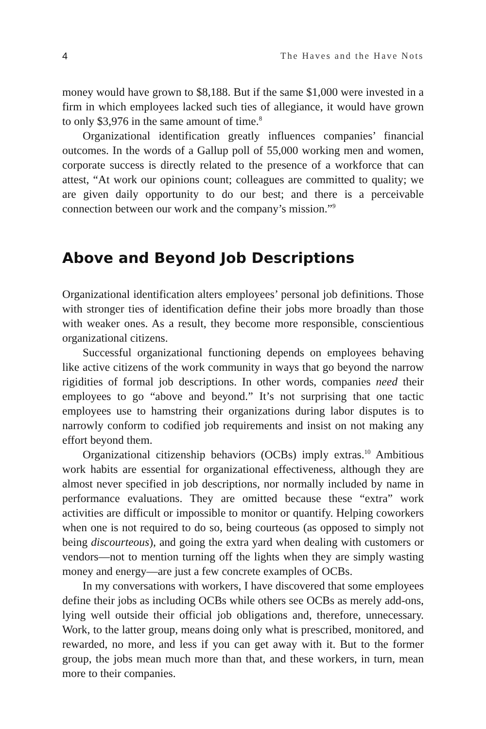4 The Haves and the Have Nots
money would have grown to $8,188. But if the same $1,000 were invested in a firm in which employees lacked such ties of allegiance, it would have grown to only $3,976 in the same amount of time.<sup>8</sup>
Organizational identification greatly influences companies’ financial outcomes. In the words of a Gallup poll of 55,000 working men and women, corporate success is directly related to the presence of a workforce that can attest, “At work our opinions count; colleagues are committed to quality; we are given daily opportunity to do our best; and there is a perceivable connection between our work and the company’s mission.”<sup>9</sup>
Above and Beyond Job Descriptions
Organizational identification alters employees’ personal job definitions. Those with stronger ties of identification define their jobs more broadly than those with weaker ones. As a result, they become more responsible, conscientious organizational citizens.
Successful organizational functioning depends on employees behaving like active citizens of the work community in ways that go beyond the narrow rigidities of formal job descriptions. In other words, companies need their employees to go “above and beyond.” It’s not surprising that one tactic employees use to hamstring their organizations during labor disputes is to narrowly conform to codified job requirements and insist on not making any effort beyond them.
Organizational citizenship behaviors (OCBs) imply extras.<sup>10</sup> Ambitious work habits are essential for organizational effectiveness, although they are almost never specified in job descriptions, nor normally included by name in performance evaluations. They are omitted because these “extra” work activities are difficult or impossible to monitor or quantify. Helping coworkers when one is not required to do so, being courteous (as opposed to simply not being discourteous), and going the extra yard when dealing with customers or vendors—not to mention turning off the lights when they are simply wasting money and energy—are just a few concrete examples of OCBs.
In my conversations with workers, I have discovered that some employees define their jobs as including OCBs while others see OCBs as merely add-ons, lying well outside their official job obligations and, therefore, unnecessary. Work, to the latter group, means doing only what is prescribed, monitored, and rewarded, no more, and less if you can get away with it. But to the former group, the jobs mean much more than that, and these workers, in turn, mean more to their companies.